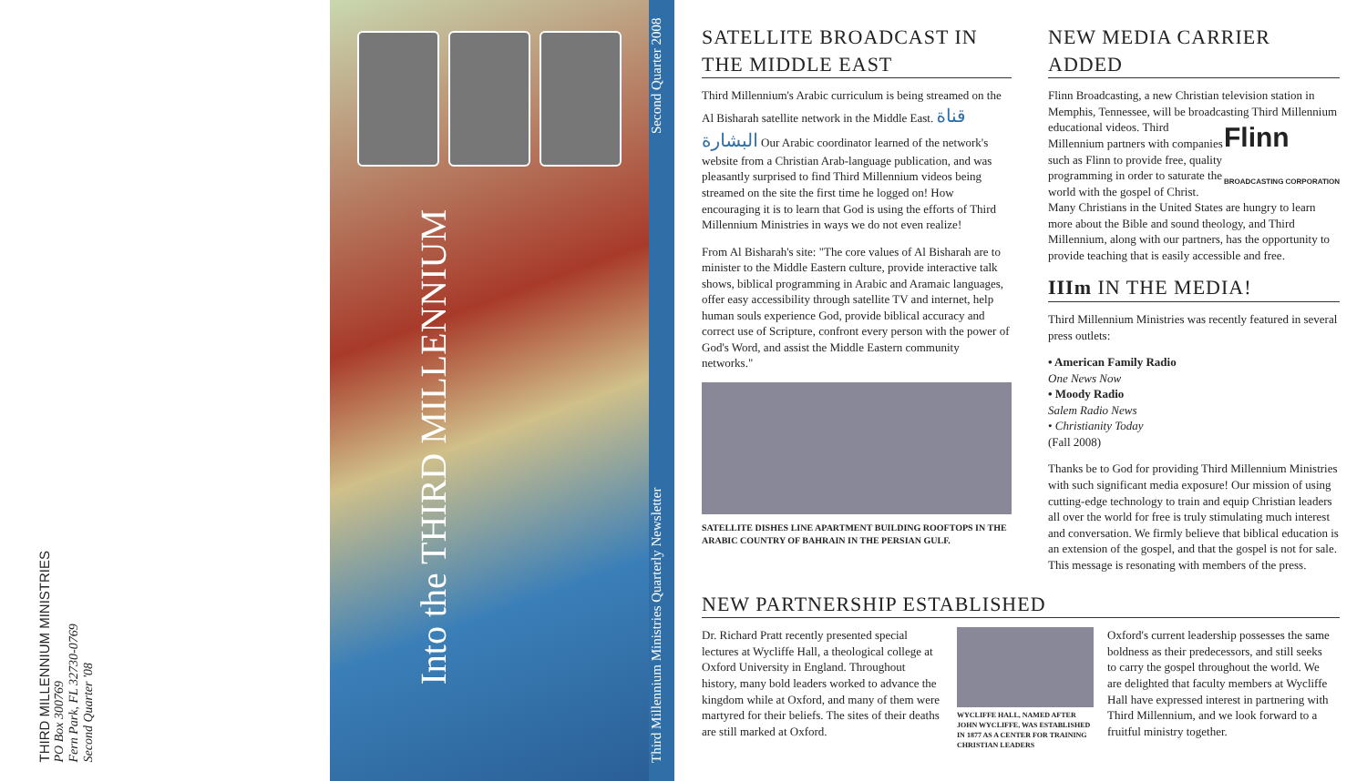THIRD MILLENNIUM MINISTRIES
PO Box 300769
Fern Park, FL 32730-0769
Second Quarter '08
Into the THIRD MILLENNIUM
Third Millennium Ministries Quarterly Newsletter Second Quarter 2008
SATELLITE BROADCAST IN THE MIDDLE EAST
Third Millennium's Arabic curriculum is being streamed on the Al Bisharah satellite network in the Middle East. قناة البشارة Our Arabic coordinator learned of the network's website from a Christian Arab-language publication, and was pleasantly surprised to find Third Millennium videos being streamed on the site the first time he logged on! How encouraging it is to learn that God is using the efforts of Third Millennium Ministries in ways we do not even realize!
From Al Bisharah's site: "The core values of Al Bisharah are to minister to the Middle Eastern culture, provide interactive talk shows, biblical programming in Arabic and Aramaic languages, offer easy accessibility through satellite TV and internet, help human souls experience God, provide biblical accuracy and correct use of Scripture, confront every person with the power of God's Word, and assist the Middle Eastern community networks."
SATELLITE DISHES LINE APARTMENT BUILDING ROOFTOPS IN THE ARABIC COUNTRY OF BAHRAIN IN THE PERSIAN GULF.
NEW MEDIA CARRIER ADDED
Flinn Broadcasting, a new Christian television station in Memphis, Tennessee, will be broadcasting Third Millennium educational videos. Flinn
BROADCASTING CORPORATION Third Millennium partners with companies such as Flinn to provide free, quality programming in order to saturate the world with the gospel of Christ. Many Christians in the United States are hungry to learn more about the Bible and sound theology, and Third Millennium, along with our partners, has the opportunity to provide teaching that is easily accessible and free.
IIIm IN THE MEDIA!
Third Millennium Ministries was recently featured in several press outlets:
• American Family Radio
One News Now
• Moody Radio
Salem Radio News
• Christianity Today
(Fall 2008)
Thanks be to God for providing Third Millennium Ministries with such significant media exposure! Our mission of using cutting-edge technology to train and equip Christian leaders all over the world for free is truly stimulating much interest and conversation. We firmly believe that biblical education is an extension of the gospel, and that the gospel is not for sale. This message is resonating with members of the press.
NEW PARTNERSHIP ESTABLISHED
Dr. Richard Pratt recently presented special lectures at Wycliffe Hall, a theological college at Oxford University in England. Throughout history, many bold leaders worked to advance the kingdom while at Oxford, and many of them were martyred for their beliefs. The sites of their deaths are still marked at Oxford.
WYCLIFFE HALL, NAMED AFTER JOHN WYCLIFFE, WAS ESTABLISHED IN 1877 AS A CENTER FOR TRAINING CHRISTIAN LEADERS
Oxford's current leadership possesses the same boldness as their predecessors, and still seeks to carry the gospel throughout the world. We are delighted that faculty members at Wycliffe Hall have expressed interest in partnering with Third Millennium, and we look forward to a fruitful ministry together.